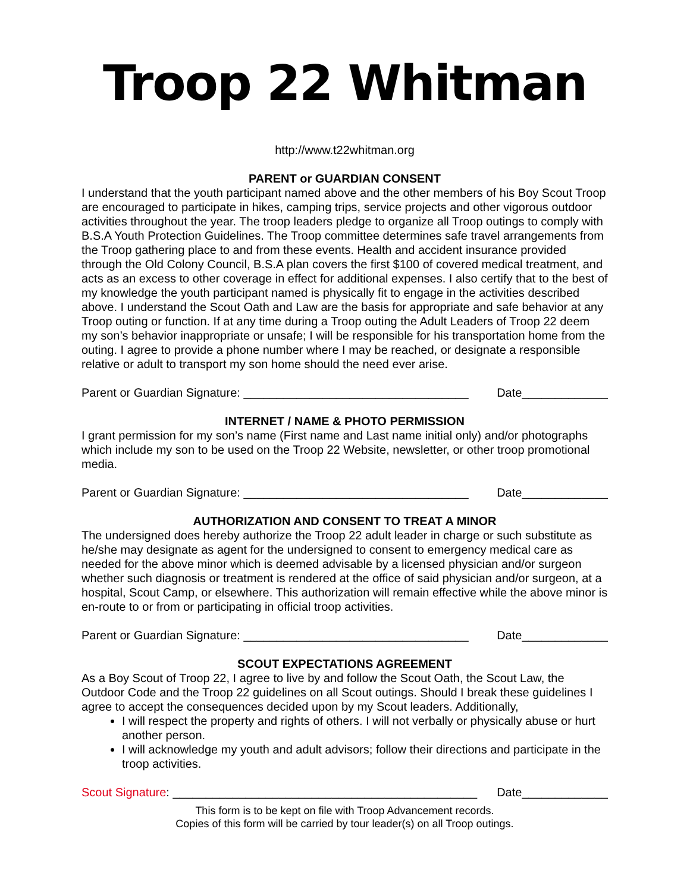Troop 22 Whitman
http://www.t22whitman.org
PARENT or GUARDIAN CONSENT
I understand that the youth participant named above and the other members of his Boy Scout Troop are encouraged to participate in hikes, camping trips, service projects and other vigorous outdoor activities throughout the year. The troop leaders pledge to organize all Troop outings to comply with B.S.A Youth Protection Guidelines. The Troop committee determines safe travel arrangements from the Troop gathering place to and from these events. Health and accident insurance provided through the Old Colony Council, B.S.A plan covers the first $100 of covered medical treatment, and acts as an excess to other coverage in effect for additional expenses. I also certify that to the best of my knowledge the youth participant named is physically fit to engage in the activities described above. I understand the Scout Oath and Law are the basis for appropriate and safe behavior at any Troop outing or function. If at any time during a Troop outing the Adult Leaders of Troop 22 deem my son’s behavior inappropriate or unsafe; I will be responsible for his transportation home from the outing. I agree to provide a phone number where I may be reached, or designate a responsible relative or adult to transport my son home should the need ever arise.
Parent or Guardian Signature: __________________________________ Date_____________
INTERNET / NAME & PHOTO PERMISSION
I grant permission for my son’s name (First name and Last name initial only) and/or photographs which include my son to be used on the Troop 22 Website, newsletter, or other troop promotional media.
Parent or Guardian Signature: __________________________________ Date_____________
AUTHORIZATION AND CONSENT TO TREAT A MINOR
The undersigned does hereby authorize the Troop 22 adult leader in charge or such substitute as he/she may designate as agent for the undersigned to consent to emergency medical care as needed for the above minor which is deemed advisable by a licensed physician and/or surgeon whether such diagnosis or treatment is rendered at the office of said physician and/or surgeon, at a hospital, Scout Camp, or elsewhere. This authorization will remain effective while the above minor is en-route to or from or participating in official troop activities.
Parent or Guardian Signature: __________________________________ Date_____________
SCOUT EXPECTATIONS AGREEMENT
As a Boy Scout of Troop 22, I agree to live by and follow the Scout Oath, the Scout Law, the Outdoor Code and the Troop 22 guidelines on all Scout outings. Should I break these guidelines I agree to accept the consequences decided upon by my Scout leaders. Additionally,
I will respect the property and rights of others. I will not verbally or physically abuse or hurt another person.
I will acknowledge my youth and adult advisors; follow their directions and participate in the troop activities.
Scout Signature: ______________________________________________ Date_____________
This form is to be kept on file with Troop Advancement records.
Copies of this form will be carried by tour leader(s) on all Troop outings.